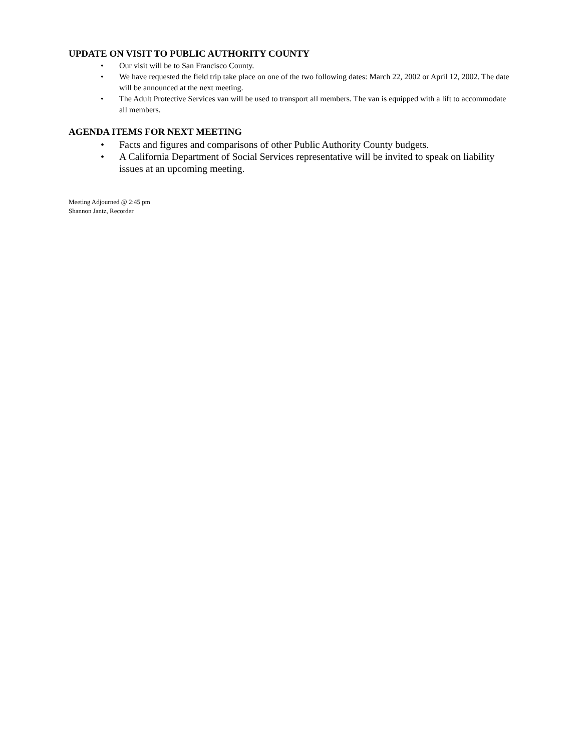UPDATE ON VISIT TO PUBLIC AUTHORITY COUNTY
• Our visit will be to San Francisco County.
• We have requested the field trip take place on one of the two following dates: March 22, 2002 or April 12, 2002. The date will be announced at the next meeting.
• The Adult Protective Services van will be used to transport all members. The van is equipped with a lift to accommodate all members.
AGENDA ITEMS FOR NEXT MEETING
• Facts and figures and comparisons of other Public Authority County budgets.
• A California Department of Social Services representative will be invited to speak on liability issues at an upcoming meeting.
Meeting Adjourned @ 2:45 pm
Shannon Jantz, Recorder